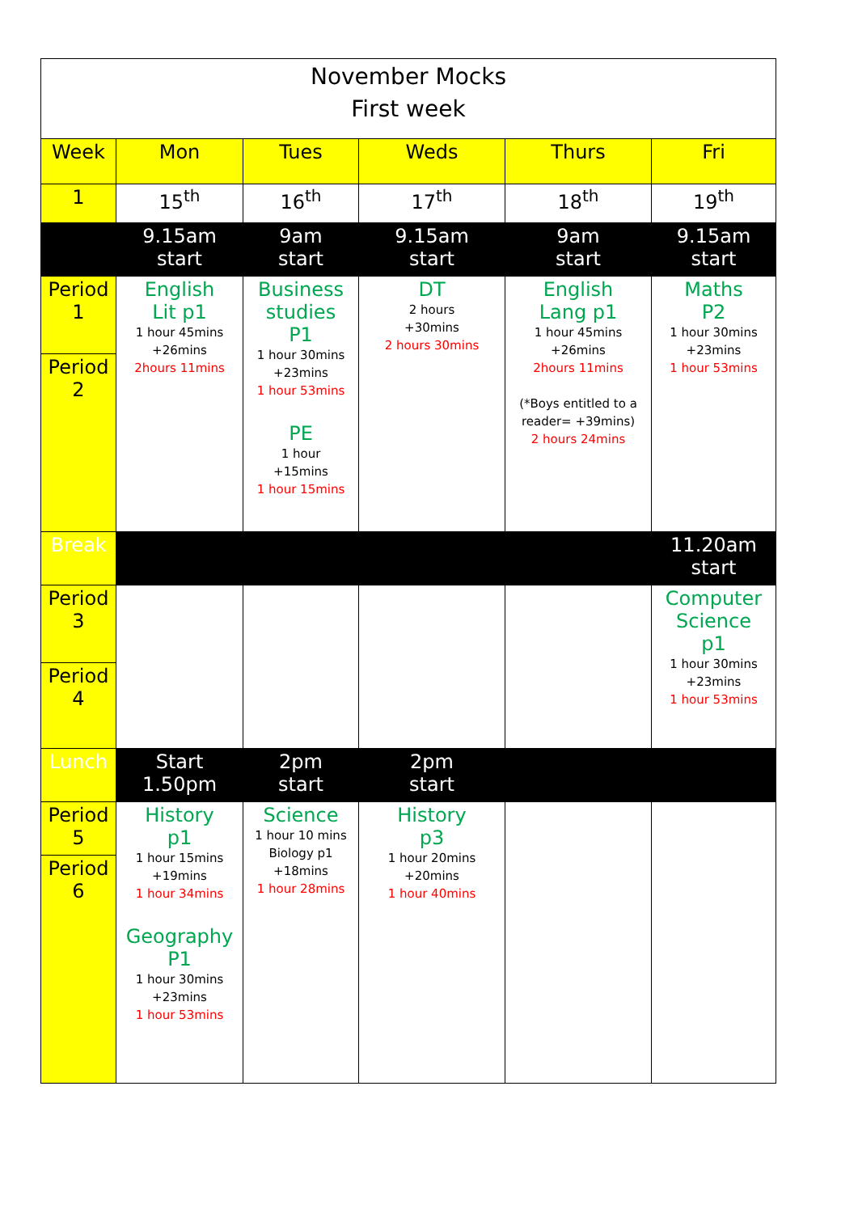| November Mocks First week | | | | | |
| Week | Mon | Tues | Weds | Thurs | Fri |
| 1 | 15<sup>th</sup> | 16<sup>th</sup> | 17<sup>th</sup> | 18<sup>th</sup> | 19<sup>th</sup> |
| | 9.15am start | 9am start | 9.15am start | 9am start | 9.15am start |
| Period 1 | English Lit p1 1 hour 45mins +26mins 2hours 11mins | Business studies P1 1 hour 30mins +23mins 1 hour 53mins PE 1 hour +15mins 1 hour 15mins | DT 2 hours +30mins 2 hours 30mins | English Lang p1 1 hour 45mins +26mins 2hours 11mins (*Boys entitled to a reader= +39mins) 2 hours 24mins | Maths P2 1 hour 30mins +23mins 1 hour 53mins |
| Period 2 | | | | | |
| Break | | | | | 11.20am start |
| Period 3 | | | | | Computer Science p1 1 hour 30mins +23mins 1 hour 53mins |
| Period 4 | | | | | |
| Lunch | Start 1.50pm | 2pm start | 2pm start | | |
| Period 5 | History p1 1 hour 15mins +19mins 1 hour 34mins Geography P1 1 hour 30mins +23mins 1 hour 53mins | Science 1 hour 10 mins Biology p1 +18mins 1 hour 28mins | History p3 1 hour 20mins +20mins 1 hour 40mins | | |
| Period 6 | | | | | |